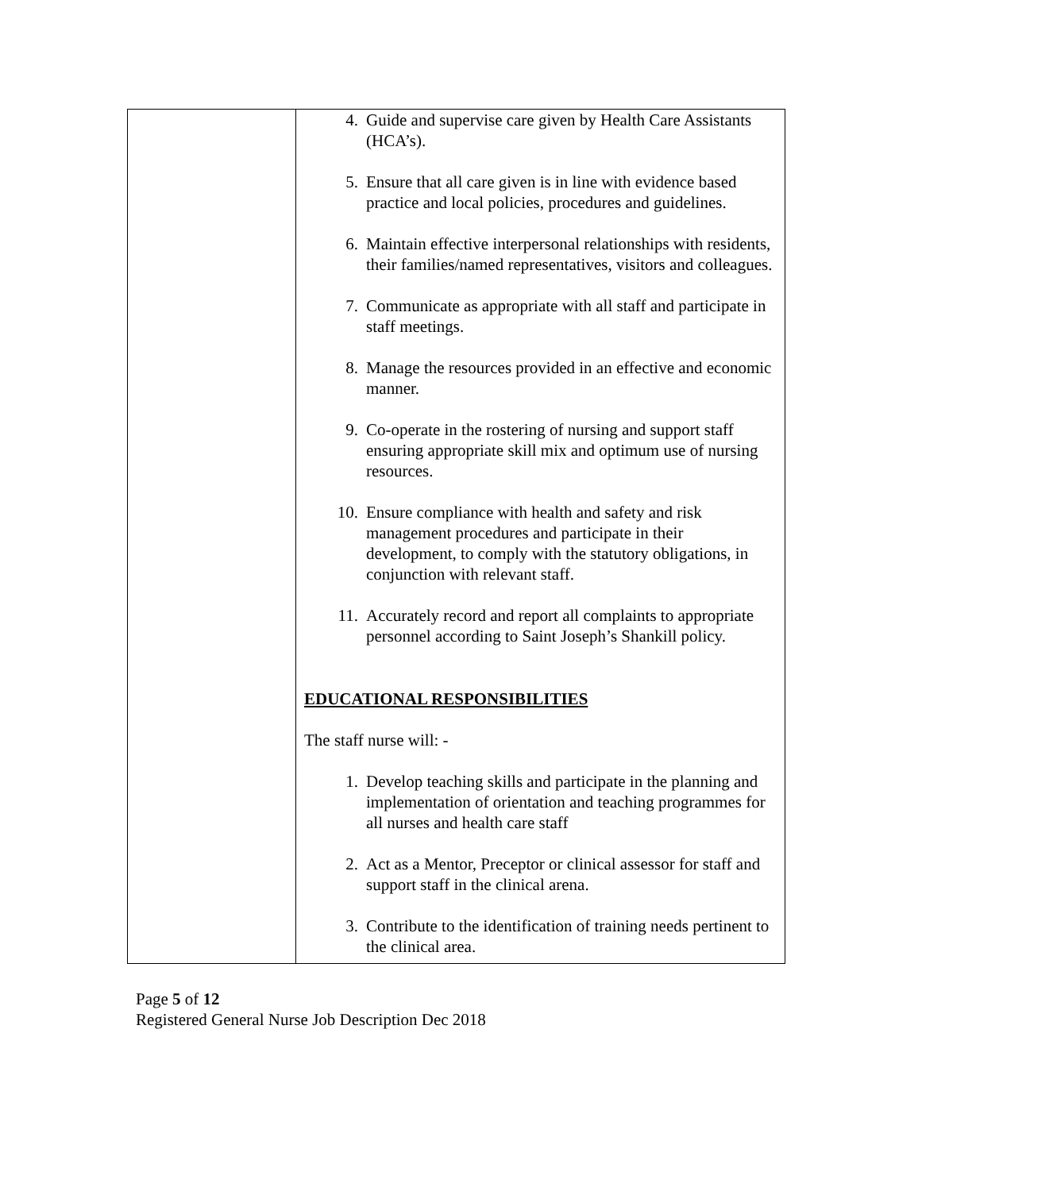| | 4. Guide and supervise care given by Health Care Assistants (HCA’s). 5. Ensure that all care given is in line with evidence based practice and local policies, procedures and guidelines. 6. Maintain effective interpersonal relationships with residents, their families/named representatives, visitors and colleagues. 7. Communicate as appropriate with all staff and participate in staff meetings. 8. Manage the resources provided in an effective and economic manner. 9. Co-operate in the rostering of nursing and support staff ensuring appropriate skill mix and optimum use of nursing resources. 10. Ensure compliance with health and safety and risk management procedures and participate in their development, to comply with the statutory obligations, in conjunction with relevant staff. 11. Accurately record and report all complaints to appropriate personnel according to Saint Joseph’s Shankill policy. EDUCATIONAL RESPONSIBILITIES The staff nurse will: - 1. Develop teaching skills and participate in the planning and implementation of orientation and teaching programmes for all nurses and health care staff 2. Act as a Mentor, Preceptor or clinical assessor for staff and support staff in the clinical arena. 3. Contribute to the identification of training needs pertinent to the clinical area. |
Page 5 of 12
Registered General Nurse Job Description Dec 2018